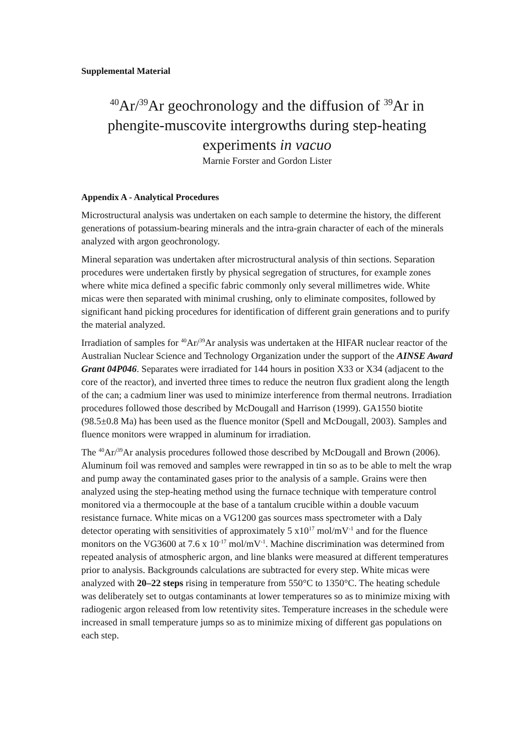Supplemental Material
<sup>40</sup>Ar/<sup>39</sup>Ar geochronology and the diffusion of <sup>39</sup>Ar in phengite-muscovite intergrowths during step-heating experiments in vacuo
Marnie Forster and Gordon Lister
Appendix A - Analytical Procedures
Microstructural analysis was undertaken on each sample to determine the history, the different generations of potassium-bearing minerals and the intra-grain character of each of the minerals analyzed with argon geochronology.
Mineral separation was undertaken after microstructural analysis of thin sections. Separation procedures were undertaken firstly by physical segregation of structures, for example zones where white mica defined a specific fabric commonly only several millimetres wide. White micas were then separated with minimal crushing, only to eliminate composites, followed by significant hand picking procedures for identification of different grain generations and to purify the material analyzed.
Irradiation of samples for <sup>40</sup>Ar/<sup>39</sup>Ar analysis was undertaken at the HIFAR nuclear reactor of the Australian Nuclear Science and Technology Organization under the support of the AINSE Award Grant 04P046. Separates were irradiated for 144 hours in position X33 or X34 (adjacent to the core of the reactor), and inverted three times to reduce the neutron flux gradient along the length of the can; a cadmium liner was used to minimize interference from thermal neutrons. Irradiation procedures followed those described by McDougall and Harrison (1999). GA1550 biotite (98.5±0.8 Ma) has been used as the fluence monitor (Spell and McDougall, 2003). Samples and fluence monitors were wrapped in aluminum for irradiation.
The <sup>40</sup>Ar/<sup>39</sup>Ar analysis procedures followed those described by McDougall and Brown (2006). Aluminum foil was removed and samples were rewrapped in tin so as to be able to melt the wrap and pump away the contaminated gases prior to the analysis of a sample. Grains were then analyzed using the step-heating method using the furnace technique with temperature control monitored via a thermocouple at the base of a tantalum crucible within a double vacuum resistance furnace. White micas on a VG1200 gas sources mass spectrometer with a Daly detector operating with sensitivities of approximately 5 x10<sup>17</sup> mol/mV<sup>-1</sup> and for the fluence monitors on the VG3600 at 7.6 x 10<sup>-17</sup> mol/mV<sup>-1</sup>. Machine discrimination was determined from repeated analysis of atmospheric argon, and line blanks were measured at different temperatures prior to analysis. Backgrounds calculations are subtracted for every step. White micas were analyzed with 20–22 steps rising in temperature from 550°C to 1350°C. The heating schedule was deliberately set to outgas contaminants at lower temperatures so as to minimize mixing with radiogenic argon released from low retentivity sites. Temperature increases in the schedule were increased in small temperature jumps so as to minimize mixing of different gas populations on each step.